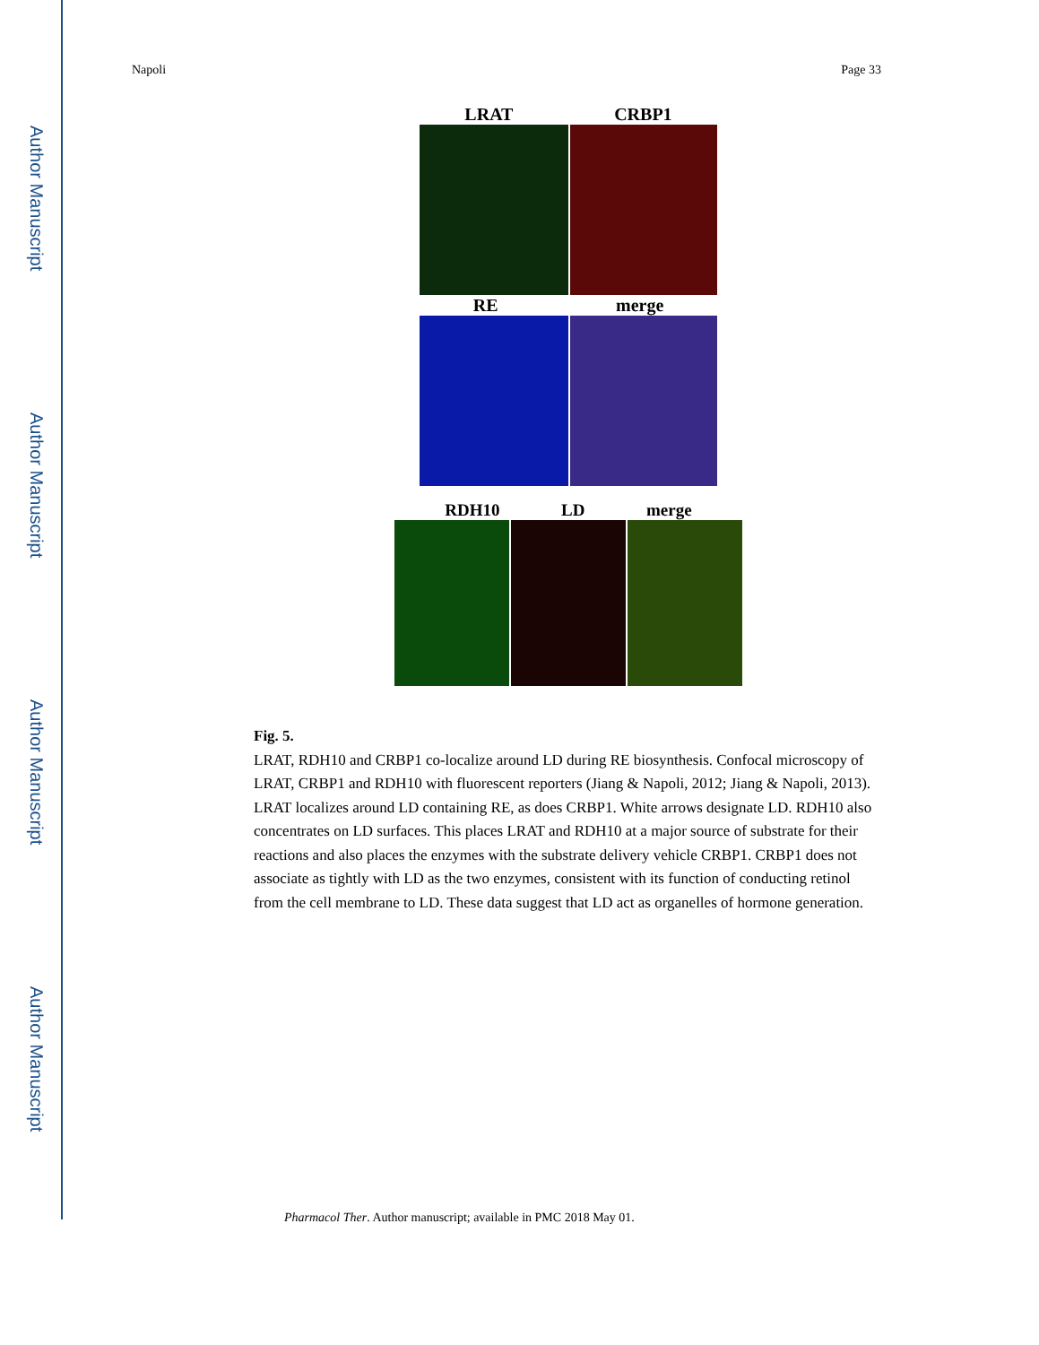Author Manuscript
Author Manuscript
Author Manuscript
Author Manuscript
Napoli Page 33
LRAT CRBP1
RE merge
RDH10 LD merge
Fig. 5.
LRAT, RDH10 and CRBP1 co-localize around LD during RE biosynthesis. Confocal microscopy of LRAT, CRBP1 and RDH10 with fluorescent reporters (Jiang & Napoli, 2012; Jiang & Napoli, 2013). LRAT localizes around LD containing RE, as does CRBP1. White arrows designate LD. RDH10 also concentrates on LD surfaces. This places LRAT and RDH10 at a major source of substrate for their reactions and also places the enzymes with the substrate delivery vehicle CRBP1. CRBP1 does not associate as tightly with LD as the two enzymes, consistent with its function of conducting retinol from the cell membrane to LD. These data suggest that LD act as organelles of hormone generation.
Pharmacol Ther. Author manuscript; available in PMC 2018 May 01.